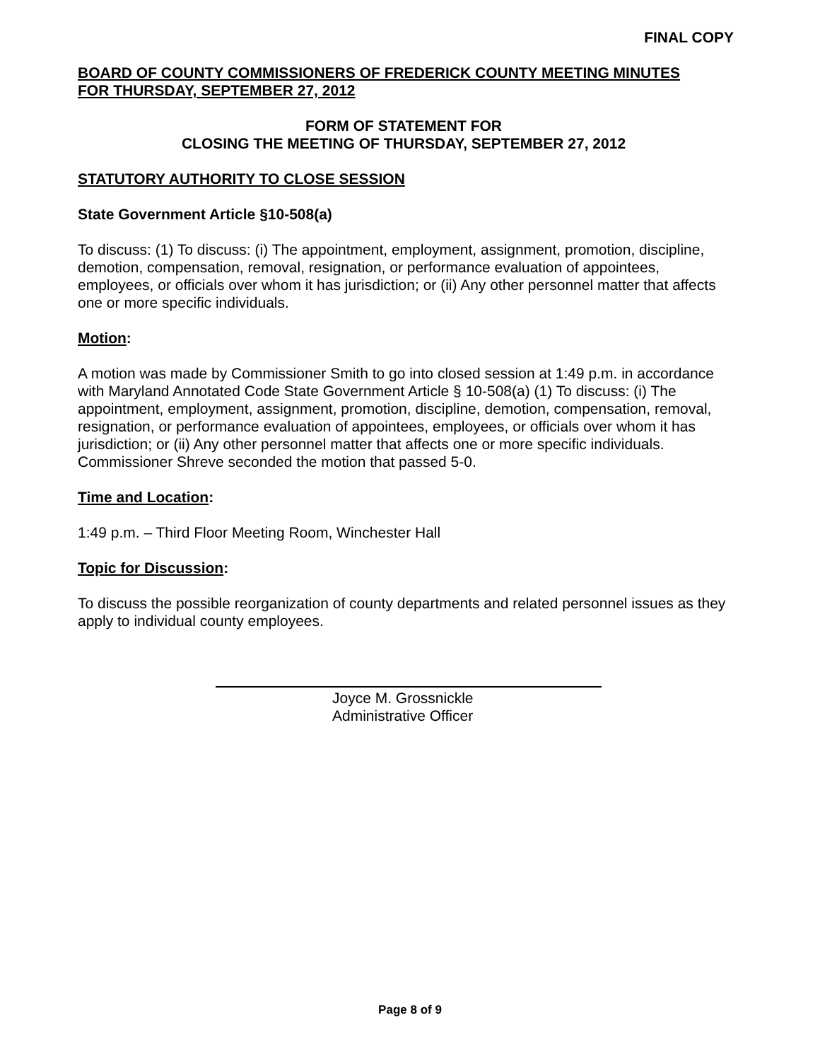FINAL COPY
BOARD OF COUNTY COMMISSIONERS OF FREDERICK COUNTY MEETING MINUTES
FOR THURSDAY, SEPTEMBER 27, 2012
FORM OF STATEMENT FOR
CLOSING THE MEETING OF THURSDAY, SEPTEMBER 27, 2012
STATUTORY AUTHORITY TO CLOSE SESSION
State Government Article §10-508(a)
To discuss: (1) To discuss: (i) The appointment, employment, assignment, promotion, discipline, demotion, compensation, removal, resignation, or performance evaluation of appointees, employees, or officials over whom it has jurisdiction; or (ii) Any other personnel matter that affects one or more specific individuals.
Motion:
A motion was made by Commissioner Smith to go into closed session at 1:49 p.m. in accordance with Maryland Annotated Code State Government Article § 10-508(a) (1) To discuss: (i) The appointment, employment, assignment, promotion, discipline, demotion, compensation, removal, resignation, or performance evaluation of appointees, employees, or officials over whom it has jurisdiction; or (ii) Any other personnel matter that affects one or more specific individuals. Commissioner Shreve seconded the motion that passed 5-0.
Time and Location:
1:49 p.m. – Third Floor Meeting Room, Winchester Hall
Topic for Discussion:
To discuss the possible reorganization of county departments and related personnel issues as they apply to individual county employees.
Joyce M. Grossnickle
Administrative Officer
Page 8 of 9